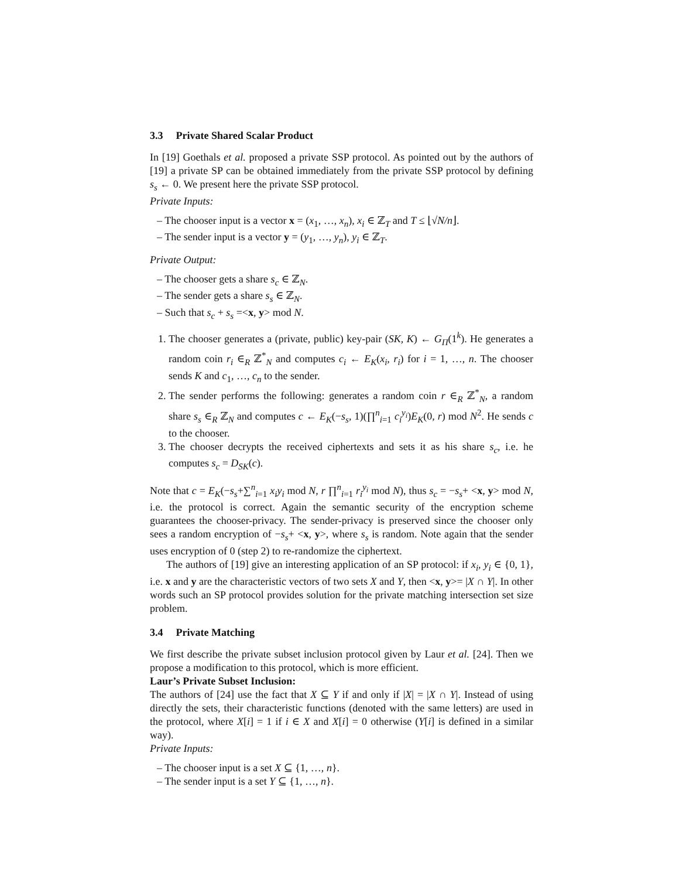3.3 Private Shared Scalar Product
In [19] Goethals et al. proposed a private SSP protocol. As pointed out by the authors of [19] a private SP can be obtained immediately from the private SSP protocol by defining s<sub>s</sub> ← 0. We present here the private SSP protocol.
Private Inputs:
– The chooser input is a vector x = (x<sub>1</sub>, …, x<sub>n</sub>), x<sub>i</sub> ∈ ℤ<sub>T</sub> and T ≤ ⌊√N/n⌋.
– The sender input is a vector y = (y<sub>1</sub>, …, y<sub>n</sub>), y<sub>i</sub> ∈ ℤ<sub>T</sub>.
Private Output:
– The chooser gets a share s<sub>c</sub> ∈ ℤ<sub>N</sub>.
– The sender gets a share s<sub>s</sub> ∈ ℤ<sub>N</sub>.
– Such that s<sub>c</sub> + s<sub>s</sub> =<x, y> mod N.
1. The chooser generates a (private, public) key-pair (SK, K) ← G<sub>Π</sub>(1<sup>k</sup>). He generates a random coin r<sub>i</sub> ∈<sub>R</sub> ℤ<sup>*</sup><sub>N</sub> and computes c<sub>i</sub> ← E<sub>K</sub>(x<sub>i</sub>, r<sub>i</sub>) for i = 1, …, n. The chooser sends K and c<sub>1</sub>, …, c<sub>n</sub> to the sender.
2. The sender performs the following: generates a random coin r ∈<sub>R</sub> ℤ<sup>*</sup><sub>N</sub>, a random share s<sub>s</sub> ∈<sub>R</sub> ℤ<sub>N</sub> and computes c ← E<sub>K</sub>(−s<sub>s</sub>, 1)(∏<sup>n</sup><sub>i=1</sub> c<sub>i</sub><sup>y<sub>i</sub></sup>)E<sub>K</sub>(0, r) mod N<sup>2</sup>. He sends c to the chooser.
3. The chooser decrypts the received ciphertexts and sets it as his share s<sub>c</sub>, i.e. he computes s<sub>c</sub> = D<sub>SK</sub>(c).
Note that c = E<sub>K</sub>(−s<sub>s</sub>+∑<sup>n</sup><sub>i=1</sub> x<sub>i</sub>y<sub>i</sub> mod N, r ∏<sup>n</sup><sub>i=1</sub> r<sub>i</sub><sup>y<sub>i</sub></sup> mod N), thus s<sub>c</sub> = −s<sub>s</sub>+ <x, y> mod N, i.e. the protocol is correct. Again the semantic security of the encryption scheme guarantees the chooser-privacy. The sender-privacy is preserved since the chooser only sees a random encryption of −s<sub>s</sub>+ <x, y>, where s<sub>s</sub> is random. Note again that the sender uses encryption of 0 (step 2) to re-randomize the ciphertext.
The authors of [19] give an interesting application of an SP protocol: if x<sub>i</sub>, y<sub>i</sub> ∈ {0, 1}, i.e. x and y are the characteristic vectors of two sets X and Y, then <x, y>= |X ∩ Y|. In other words such an SP protocol provides solution for the private matching intersection set size problem.
3.4 Private Matching
We first describe the private subset inclusion protocol given by Laur et al. [24]. Then we propose a modification to this protocol, which is more efficient.
Laur’s Private Subset Inclusion:
The authors of [24] use the fact that X ⊆ Y if and only if |X| = |X ∩ Y|. Instead of using directly the sets, their characteristic functions (denoted with the same letters) are used in the protocol, where X[i] = 1 if i ∈ X and X[i] = 0 otherwise (Y[i] is defined in a similar way).
Private Inputs:
– The chooser input is a set X ⊆ {1, …, n}.
– The sender input is a set Y ⊆ {1, …, n}.